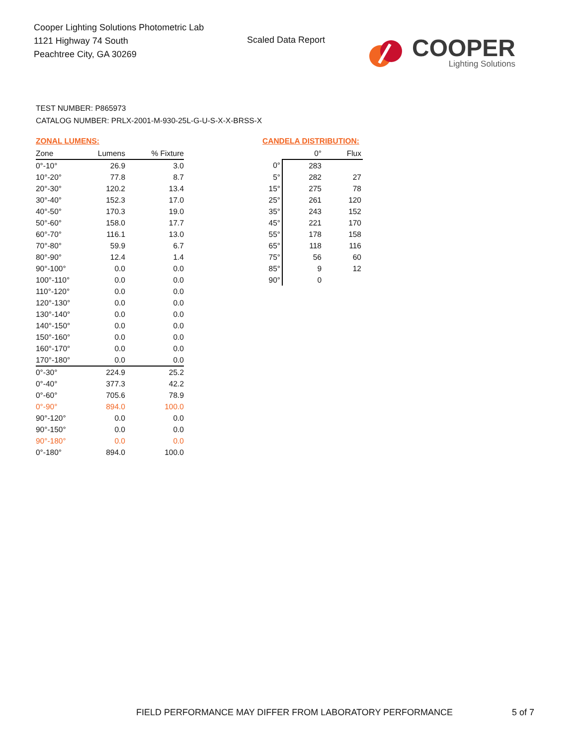Cooper Lighting Solutions Photometric Lab
1121 Highway 74 South
Peachtree City, GA 30269
Scaled Data Report
COOPER
Lighting Solutions
TEST NUMBER: P865973
CATALOG NUMBER: PRLX-2001-M-930-25L-G-U-S-X-X-BRSS-X
ZONAL LUMENS:
| Zone | Lumens | % Fixture |
| --- | --- | --- |
| 0°-10° | 26.9 | 3.0 |
| 10°-20° | 77.8 | 8.7 |
| 20°-30° | 120.2 | 13.4 |
| 30°-40° | 152.3 | 17.0 |
| 40°-50° | 170.3 | 19.0 |
| 50°-60° | 158.0 | 17.7 |
| 60°-70° | 116.1 | 13.0 |
| 70°-80° | 59.9 | 6.7 |
| 80°-90° | 12.4 | 1.4 |
| 90°-100° | 0.0 | 0.0 |
| 100°-110° | 0.0 | 0.0 |
| 110°-120° | 0.0 | 0.0 |
| 120°-130° | 0.0 | 0.0 |
| 130°-140° | 0.0 | 0.0 |
| 140°-150° | 0.0 | 0.0 |
| 150°-160° | 0.0 | 0.0 |
| 160°-170° | 0.0 | 0.0 |
| 170°-180° | 0.0 | 0.0 |
| 0°-30° | 224.9 | 25.2 |
| 0°-40° | 377.3 | 42.2 |
| 0°-60° | 705.6 | 78.9 |
| 0°-90° | 894.0 | 100.0 |
| 90°-120° | 0.0 | 0.0 |
| 90°-150° | 0.0 | 0.0 |
| 90°-180° | 0.0 | 0.0 |
| 0°-180° | 894.0 | 100.0 |
CANDELA DISTRIBUTION:
| | 0° | Flux |
| --- | --- | --- |
| 0° | 283 | |
| 5° | 282 | 27 |
| 15° | 275 | 78 |
| 25° | 261 | 120 |
| 35° | 243 | 152 |
| 45° | 221 | 170 |
| 55° | 178 | 158 |
| 65° | 118 | 116 |
| 75° | 56 | 60 |
| 85° | 9 | 12 |
| 90° | 0 | |
FIELD PERFORMANCE MAY DIFFER FROM LABORATORY PERFORMANCE
5 of 7